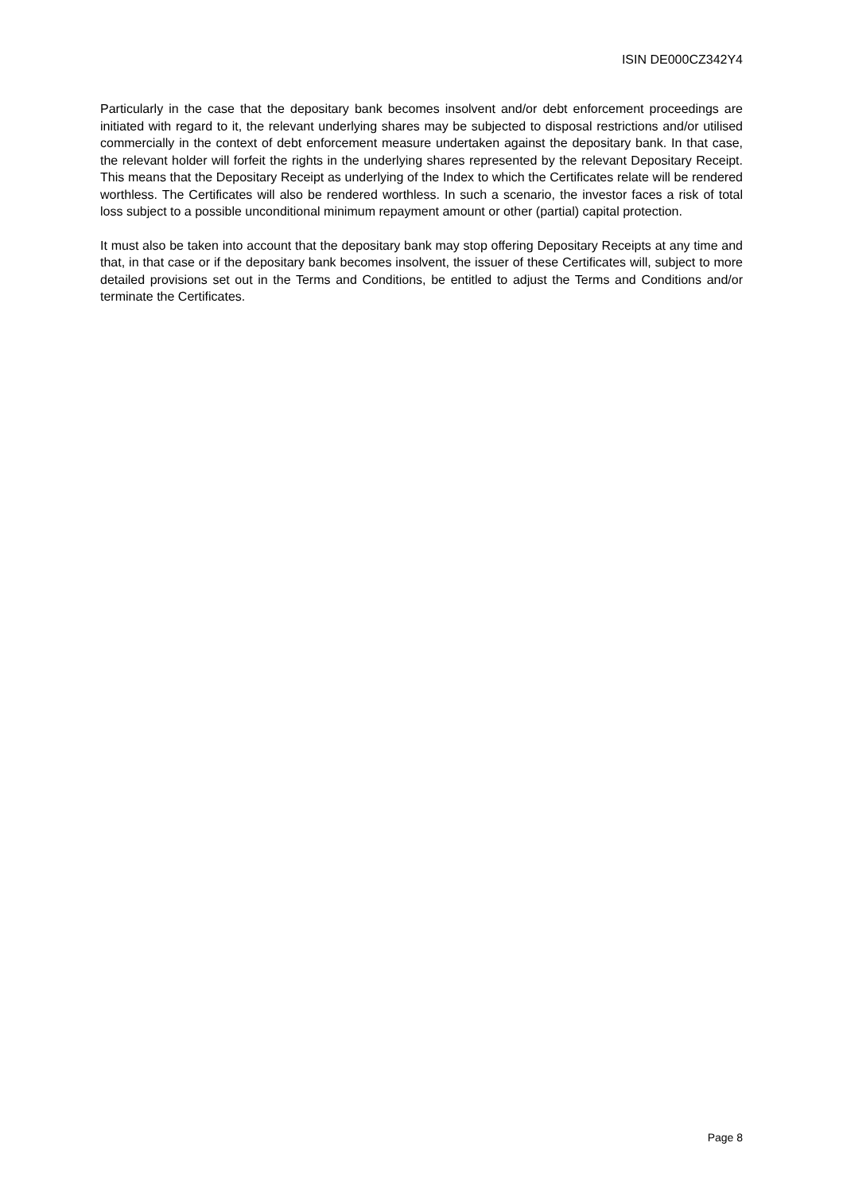ISIN DE000CZ342Y4
Particularly in the case that the depositary bank becomes insolvent and/or debt enforcement proceedings are initiated with regard to it, the relevant underlying shares may be subjected to disposal restrictions and/or utilised commercially in the context of debt enforcement measure undertaken against the depositary bank. In that case, the relevant holder will forfeit the rights in the underlying shares represented by the relevant Depositary Receipt. This means that the Depositary Receipt as underlying of the Index to which the Certificates relate will be rendered worthless. The Certificates will also be rendered worthless. In such a scenario, the investor faces a risk of total loss subject to a possible unconditional minimum repayment amount or other (partial) capital protection.
It must also be taken into account that the depositary bank may stop offering Depositary Receipts at any time and that, in that case or if the depositary bank becomes insolvent, the issuer of these Certificates will, subject to more detailed provisions set out in the Terms and Conditions, be entitled to adjust the Terms and Conditions and/or terminate the Certificates.
Page 8